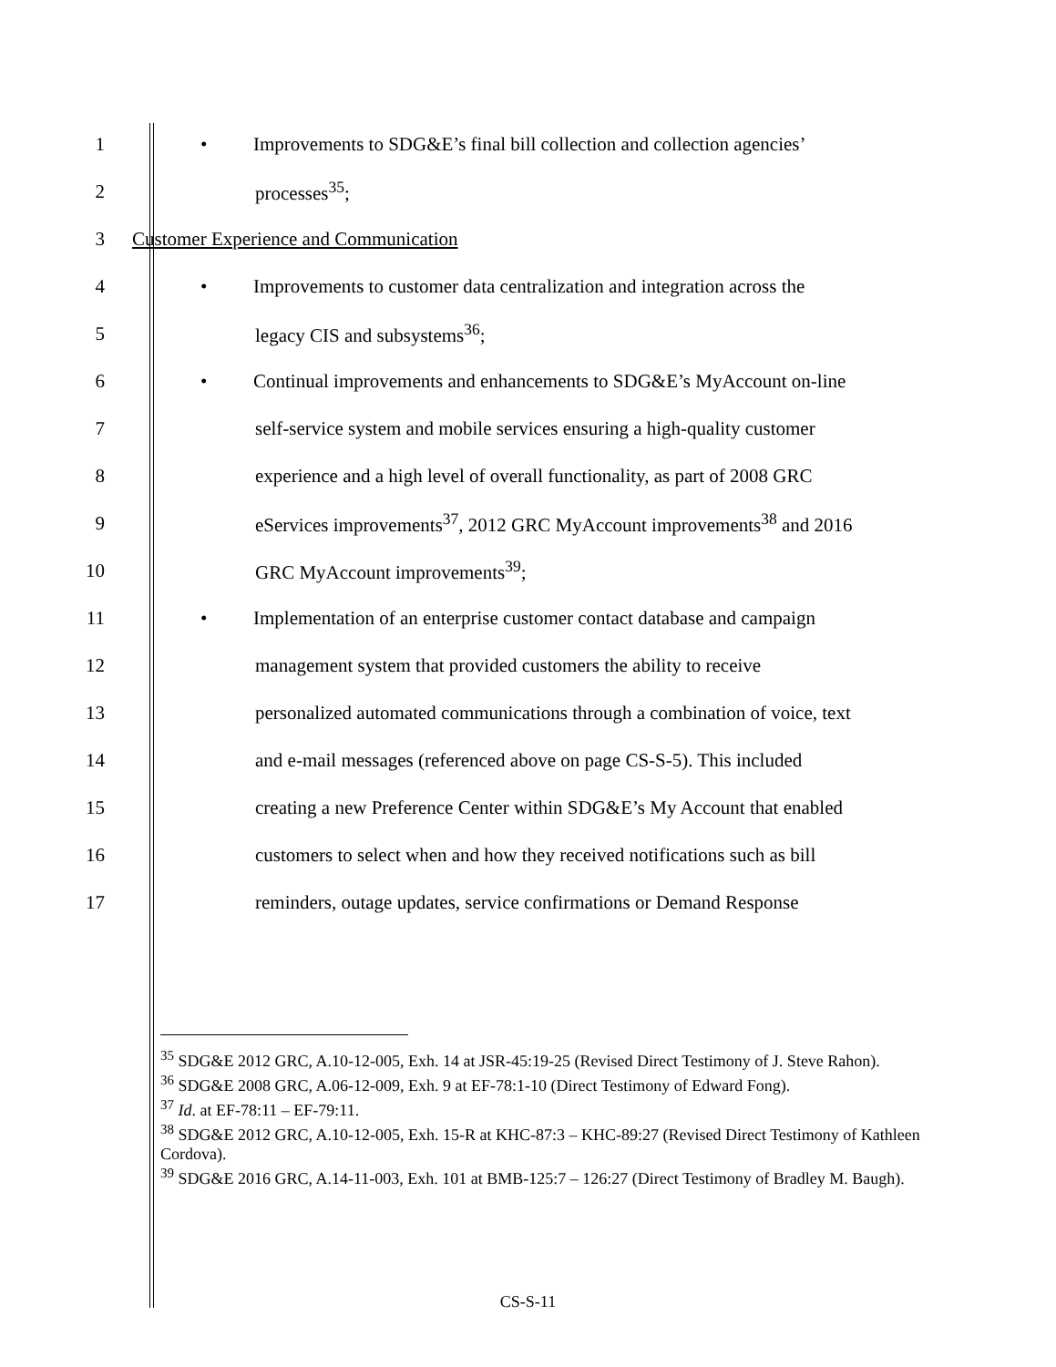1
• Improvements to SDG&E’s final bill collection and collection agencies’
2 processes<sup>35</sup>;
3
Customer Experience and Communication
4
• Improvements to customer data centralization and integration across the
5 legacy CIS and subsystems<sup>36</sup>;
6
• Continual improvements and enhancements to SDG&E’s MyAccount on-line
7
self-service system and mobile services ensuring a high-quality customer
8
experience and a high level of overall functionality, as part of 2008 GRC
9
eServices improvements<sup>37</sup>, 2012 GRC MyAccount improvements<sup>38</sup> and 2016
10 GRC MyAccount improvements<sup>39</sup>;
11
• Implementation of an enterprise customer contact database and campaign
12
management system that provided customers the ability to receive
13
personalized automated communications through a combination of voice, text
14
and e-mail messages (referenced above on page CS-S-5). This included
15
creating a new Preference Center within SDG&E’s My Account that enabled
16
customers to select when and how they received notifications such as bill
17
reminders, outage updates, service confirmations or Demand Response
<sup>35</sup> SDG&E 2012 GRC, A.10-12-005, Exh. 14 at JSR-45:19-25 (Revised Direct Testimony of J. Steve Rahon).
<sup>36</sup> SDG&E 2008 GRC, A.06-12-009, Exh. 9 at EF-78:1-10 (Direct Testimony of Edward Fong).
<sup>37</sup> Id. at EF-78:11 – EF-79:11.
<sup>38</sup> SDG&E 2012 GRC, A.10-12-005, Exh. 15-R at KHC-87:3 – KHC-89:27 (Revised Direct Testimony of Kathleen Cordova).
<sup>39</sup> SDG&E 2016 GRC, A.14-11-003, Exh. 101 at BMB-125:7 – 126:27 (Direct Testimony of Bradley M. Baugh).
CS-S-11